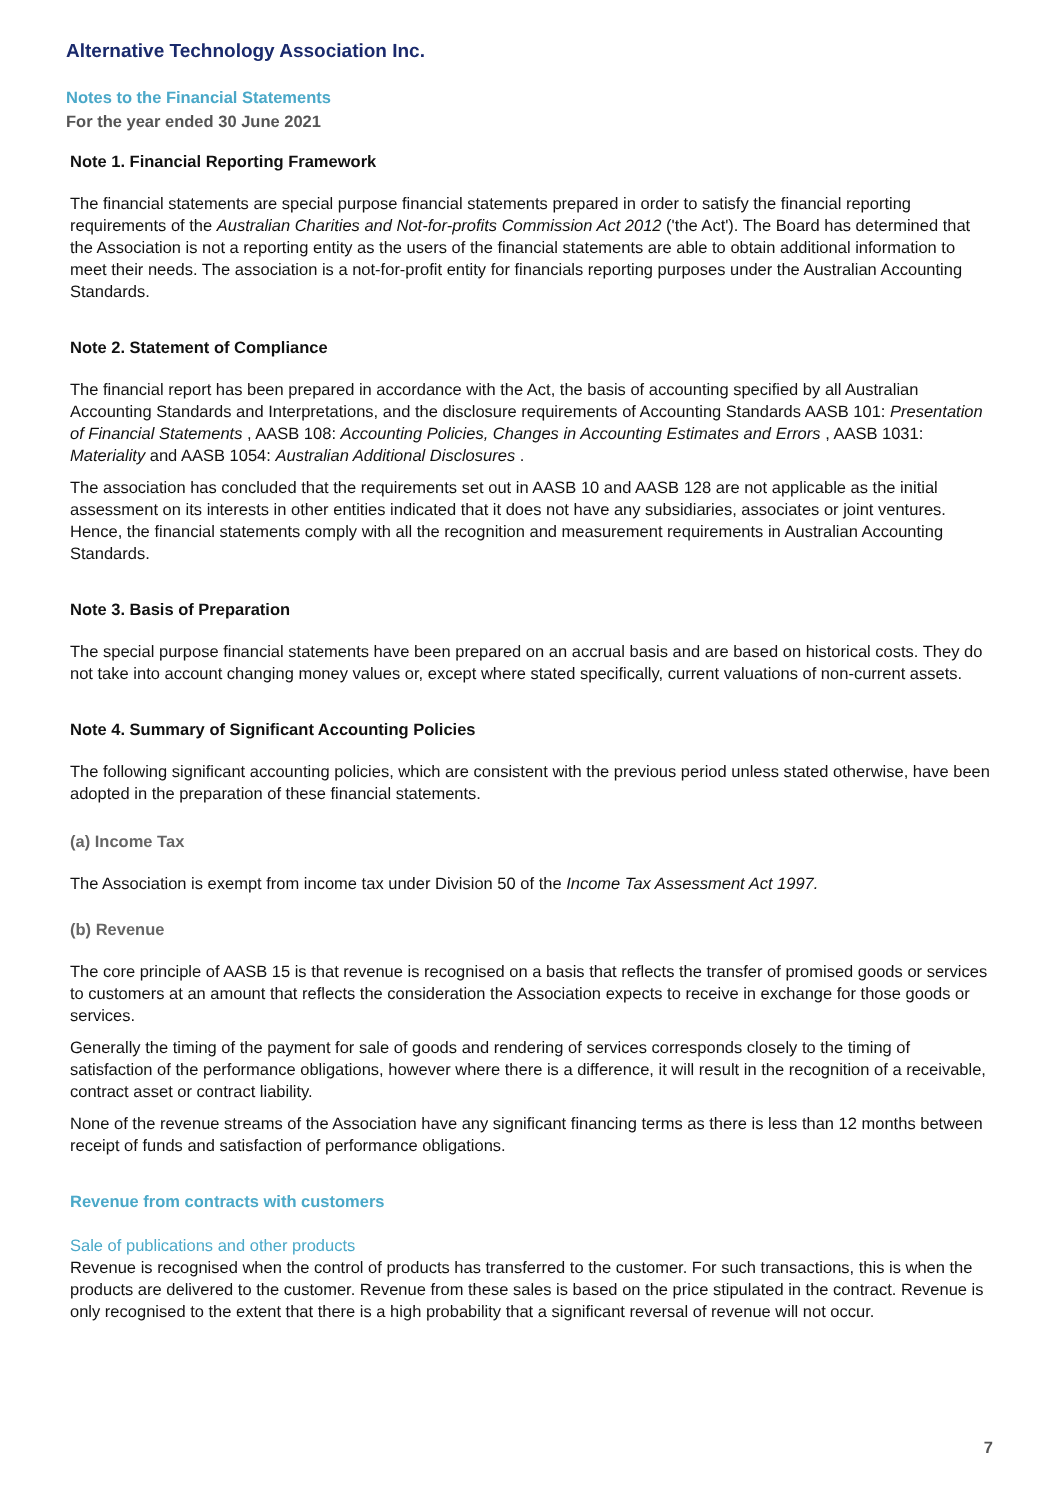Alternative Technology Association Inc.
Notes to the Financial Statements
For the year ended 30 June 2021
Note 1. Financial Reporting Framework
The financial statements are special purpose financial statements prepared in order to satisfy the financial reporting requirements of the Australian Charities and Not-for-profits Commission Act 2012 ('the Act'). The Board has determined that the Association is not a reporting entity as the users of the financial statements are able to obtain additional information to meet their needs. The association is a not-for-profit entity for financials reporting purposes under the Australian Accounting Standards.
Note 2. Statement of Compliance
The financial report has been prepared in accordance with the Act, the basis of accounting specified by all Australian Accounting Standards and Interpretations, and the disclosure requirements of Accounting Standards AASB 101: Presentation of Financial Statements , AASB 108: Accounting Policies, Changes in Accounting Estimates and Errors , AASB 1031: Materiality and AASB 1054: Australian Additional Disclosures .
The association has concluded that the requirements set out in AASB 10 and AASB 128 are not applicable as the initial assessment on its interests in other entities indicated that it does not have any subsidiaries, associates or joint ventures. Hence, the financial statements comply with all the recognition and measurement requirements in Australian Accounting Standards.
Note 3. Basis of Preparation
The special purpose financial statements have been prepared on an accrual basis and are based on historical costs. They do not take into account changing money values or, except where stated specifically, current valuations of non-current assets.
Note 4. Summary of Significant Accounting Policies
The following significant accounting policies, which are consistent with the previous period unless stated otherwise, have been adopted in the preparation of these financial statements.
(a) Income Tax
The Association is exempt from income tax under Division 50 of the Income Tax Assessment Act 1997.
(b) Revenue
The core principle of AASB 15 is that revenue is recognised on a basis that reflects the transfer of promised goods or services to customers at an amount that reflects the consideration the Association expects to receive in exchange for those goods or services.
Generally the timing of the payment for sale of goods and rendering of services corresponds closely to the timing of satisfaction of the performance obligations, however where there is a difference, it will result in the recognition of a receivable, contract asset or contract liability.
None of the revenue streams of the Association have any significant financing terms as there is less than 12 months between receipt of funds and satisfaction of performance obligations.
Revenue from contracts with customers
Sale of publications and other products
Revenue is recognised when the control of products has transferred to the customer. For such transactions, this is when the products are delivered to the customer. Revenue from these sales is based on the price stipulated in the contract. Revenue is only recognised to the extent that there is a high probability that a significant reversal of revenue will not occur.
7